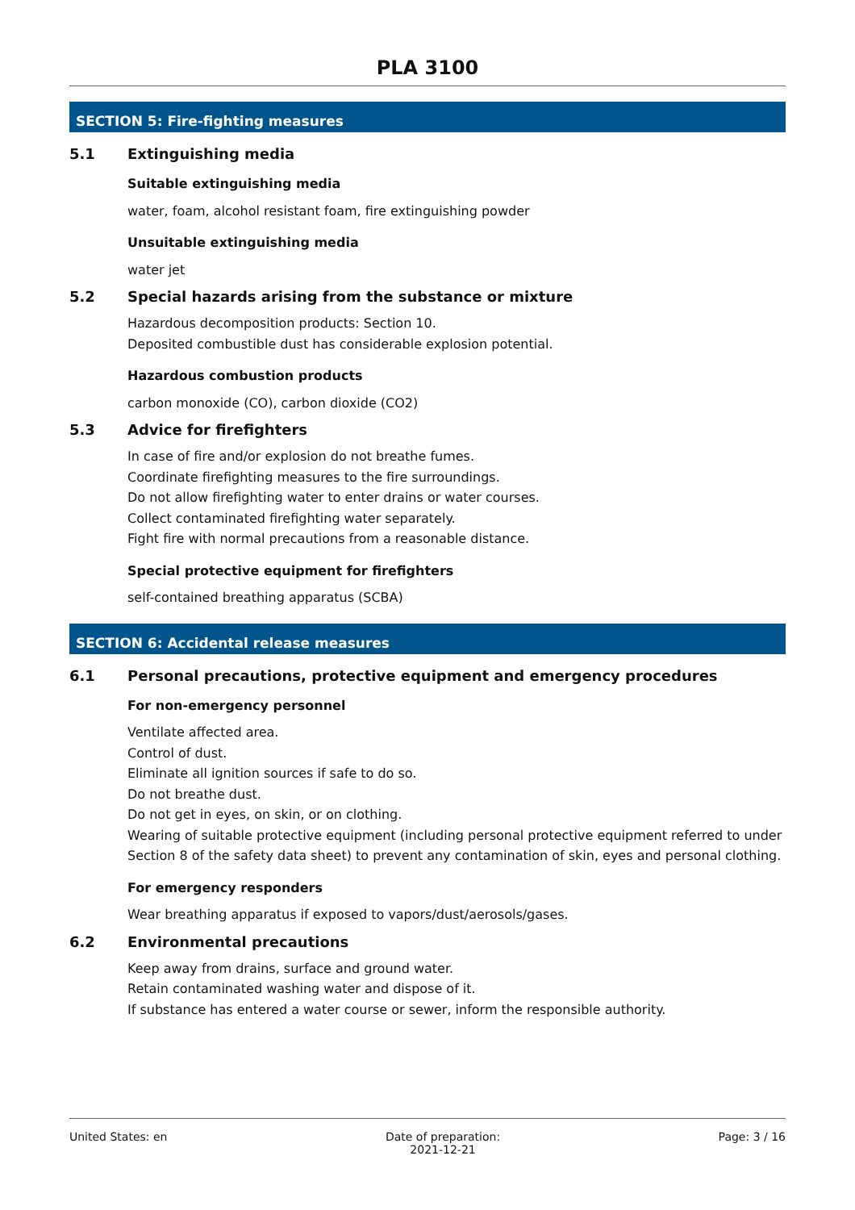PLA 3100
SECTION 5: Fire-fighting measures
5.1 Extinguishing media
Suitable extinguishing media
water, foam, alcohol resistant foam, fire extinguishing powder
Unsuitable extinguishing media
water jet
5.2 Special hazards arising from the substance or mixture
Hazardous decomposition products: Section 10.
Deposited combustible dust has considerable explosion potential.
Hazardous combustion products
carbon monoxide (CO), carbon dioxide (CO2)
5.3 Advice for firefighters
In case of fire and/or explosion do not breathe fumes.
Coordinate firefighting measures to the fire surroundings.
Do not allow firefighting water to enter drains or water courses.
Collect contaminated firefighting water separately.
Fight fire with normal precautions from a reasonable distance.
Special protective equipment for firefighters
self-contained breathing apparatus (SCBA)
SECTION 6: Accidental release measures
6.1 Personal precautions, protective equipment and emergency procedures
For non-emergency personnel
Ventilate affected area.
Control of dust.
Eliminate all ignition sources if safe to do so.
Do not breathe dust.
Do not get in eyes, on skin, or on clothing.
Wearing of suitable protective equipment (including personal protective equipment referred to under Section 8 of the safety data sheet) to prevent any contamination of skin, eyes and personal clothing.
For emergency responders
Wear breathing apparatus if exposed to vapors/dust/aerosols/gases.
6.2 Environmental precautions
Keep away from drains, surface and ground water.
Retain contaminated washing water and dispose of it.
If substance has entered a water course or sewer, inform the responsible authority.
United States: en Date of preparation:
2021-12-21 Page: 3 / 16